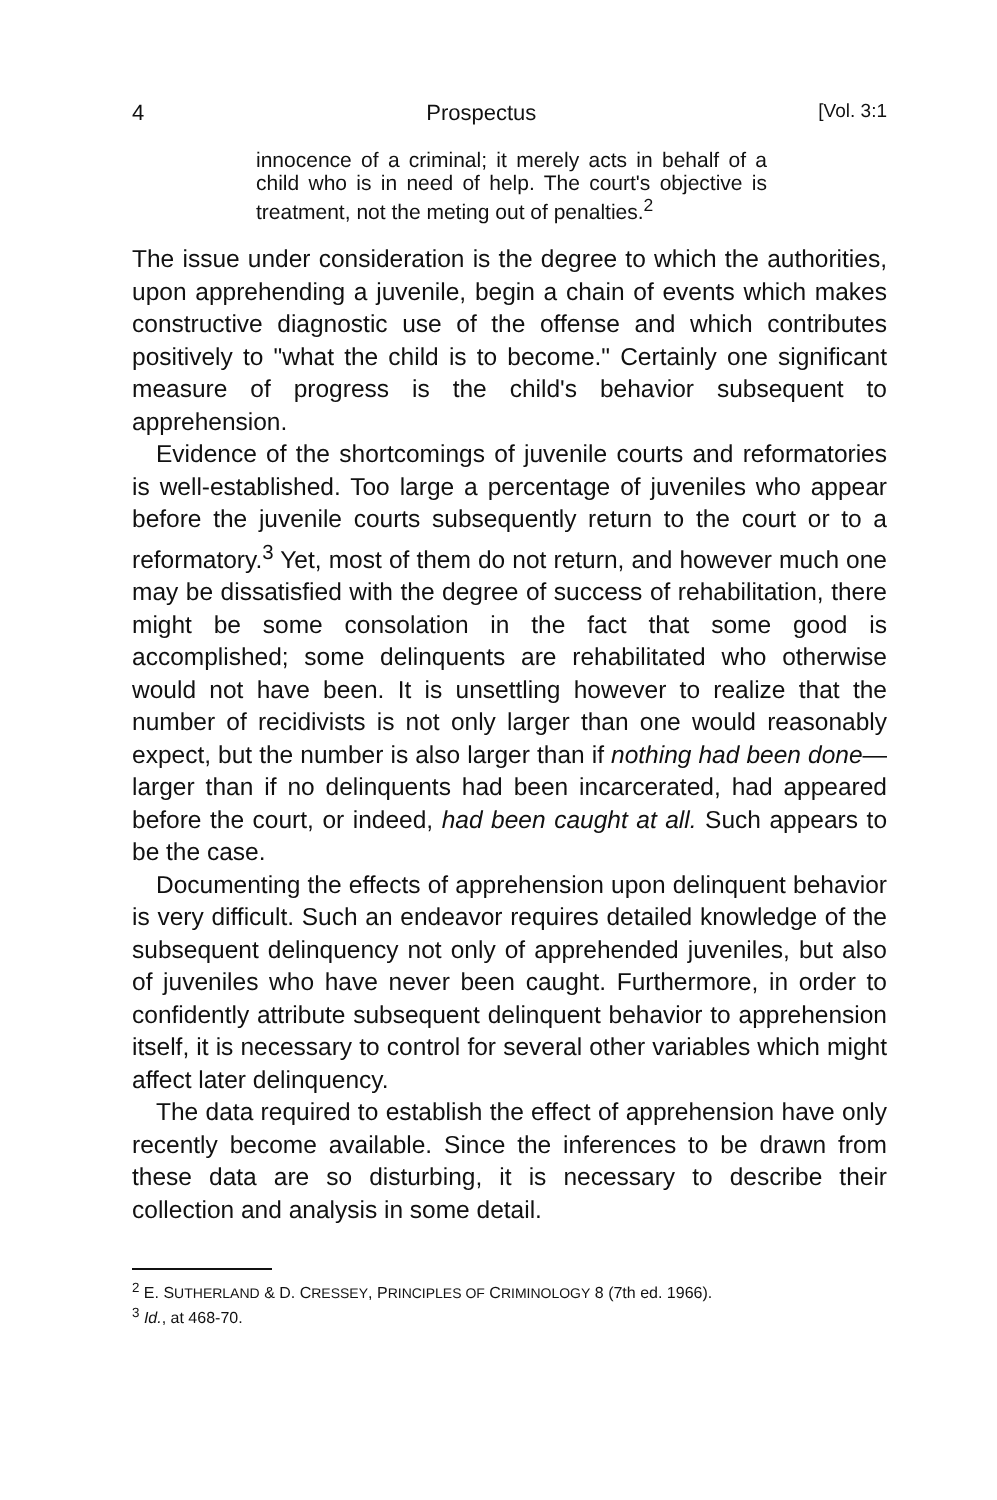4 Prospectus [Vol. 3:1
innocence of a criminal; it merely acts in behalf of a child who is in need of help. The court's objective is treatment, not the meting out of penalties.<sup>2</sup>
The issue under consideration is the degree to which the authorities, upon apprehending a juvenile, begin a chain of events which makes constructive diagnostic use of the offense and which contributes positively to "what the child is to become." Certainly one significant measure of progress is the child's behavior subsequent to apprehension.
Evidence of the shortcomings of juvenile courts and reformatories is well-established. Too large a percentage of juveniles who appear before the juvenile courts subsequently return to the court or to a reformatory.<sup>3</sup> Yet, most of them do not return, and however much one may be dissatisfied with the degree of success of rehabilitation, there might be some consolation in the fact that some good is accomplished; some delinquents are rehabilitated who otherwise would not have been. It is unsettling however to realize that the number of recidivists is not only larger than one would reasonably expect, but the number is also larger than if nothing had been done—larger than if no delinquents had been incarcerated, had appeared before the court, or indeed, had been caught at all. Such appears to be the case.
Documenting the effects of apprehension upon delinquent behavior is very difficult. Such an endeavor requires detailed knowledge of the subsequent delinquency not only of apprehended juveniles, but also of juveniles who have never been caught. Furthermore, in order to confidently attribute subsequent delinquent behavior to apprehension itself, it is necessary to control for several other variables which might affect later delinquency.
The data required to establish the effect of apprehension have only recently become available. Since the inferences to be drawn from these data are so disturbing, it is necessary to describe their collection and analysis in some detail.
<sup>2</sup> E. SUTHERLAND & D. CRESSEY, PRINCIPLES OF CRIMINOLOGY 8 (7th ed. 1966).
<sup>3</sup> Id., at 468-70.